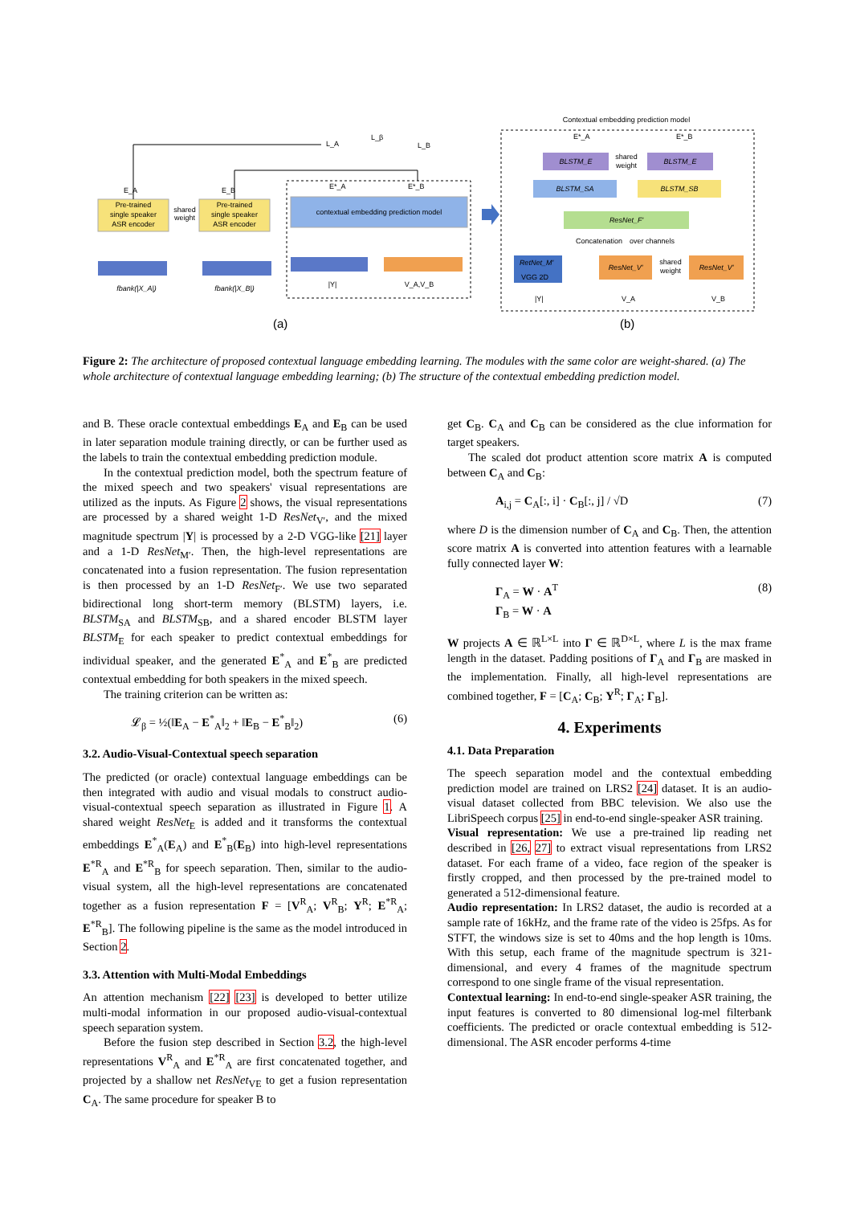Pre-trained
single speaker
ASR encoder
Pre-trained
single speaker
ASR encoder
shared
weight
contextual embedding prediction model
fbank(|X_A|)
fbank(|X_B|)
|Y|
V_A,V_B
E_A
E_B
E*_A
E*_B
L_A
L_β
L_B
(a)
Contextual embedding prediction model
BLSTM_E
BLSTM_E
shared
weight
BLSTM_SA
BLSTM_SB
ResNet_F'
Concatenation
over channels
RetNet_M'
VGG 2D
ResNet_V'
ResNet_V'
shared
weight
|Y|
V_A
V_B
E*_A
E*_B
(b)
Figure 2: The architecture of proposed contextual language embedding learning. The modules with the same color are weight-shared. (a) The whole architecture of contextual language embedding learning; (b) The structure of the contextual embedding prediction model.
and B. These oracle contextual embeddings E<sub>A</sub> and E<sub>B</sub> can be used in later separation module training directly, or can be further used as the labels to train the contextual embedding prediction module.
In the contextual prediction model, both the spectrum feature of the mixed speech and two speakers' visual representations are utilized as the inputs. As Figure 2 shows, the visual representations are processed by a shared weight 1-D ResNet<sub>V′</sub>, and the mixed magnitude spectrum |Y| is processed by a 2-D VGG-like [21] layer and a 1-D ResNet<sub>M′</sub>. Then, the high-level representations are concatenated into a fusion representation. The fusion representation is then processed by an 1-D ResNet<sub>F′</sub>. We use two separated bidirectional long short-term memory (BLSTM) layers, i.e. BLSTM<sub>SA</sub> and BLSTM<sub>SB</sub>, and a shared encoder BLSTM layer BLSTM<sub>E</sub> for each speaker to predict contextual embeddings for individual speaker, and the generated E<sup>*</sup><sub>A</sub> and E<sup>*</sup><sub>B</sub> are predicted contextual embedding for both speakers in the mixed speech.
The training criterion can be written as:
𝓛<sub>β</sub> = ½(‖E<sub>A</sub> − E<sup>*</sup><sub>A</sub>‖<sub>2</sub> + ‖E<sub>B</sub> − E<sup>*</sup><sub>B</sub>‖<sub>2</sub>) (6)
3.2. Audio-Visual-Contextual speech separation
The predicted (or oracle) contextual language embeddings can be then integrated with audio and visual modals to construct audio-visual-contextual speech separation as illustrated in Figure 1. A shared weight ResNet<sub>E</sub> is added and it transforms the contextual embeddings E<sup>*</sup><sub>A</sub>(E<sub>A</sub>) and E<sup>*</sup><sub>B</sub>(E<sub>B</sub>) into high-level representations E<sup>*R</sup><sub>A</sub> and E<sup>*R</sup><sub>B</sub> for speech separation. Then, similar to the audio-visual system, all the high-level representations are concatenated together as a fusion representation F = [V<sup>R</sup><sub>A</sub>; V<sup>R</sup><sub>B</sub>; Y<sup>R</sup>; E<sup>*R</sup><sub>A</sub>; E<sup>*R</sup><sub>B</sub>]. The following pipeline is the same as the model introduced in Section 2.
3.3. Attention with Multi-Modal Embeddings
An attention mechanism [22] [23] is developed to better utilize multi-modal information in our proposed audio-visual-contextual speech separation system.
Before the fusion step described in Section 3.2, the high-level representations V<sup>R</sup><sub>A</sub> and E<sup>*R</sup><sub>A</sub> are first concatenated together, and projected by a shallow net ResNet<sub>VE</sub> to get a fusion representation C<sub>A</sub>. The same procedure for speaker B to
get C<sub>B</sub>. C<sub>A</sub> and C<sub>B</sub> can be considered as the clue information for target speakers.
The scaled dot product attention score matrix A is computed between C<sub>A</sub> and C<sub>B</sub>:
A<sub>i,j</sub> = C<sub>A</sub>[:, i] · C<sub>B</sub>[:, j] / √D (7)
where D is the dimension number of C<sub>A</sub> and C<sub>B</sub>. Then, the attention score matrix A is converted into attention features with a learnable fully connected layer W:
Γ<sub>A</sub> = W · A<sup>T</sup>
Γ<sub>B</sub> = W · A (8)
W projects A ∈ ℝ<sup>L×L</sup> into Γ ∈ ℝ<sup>D×L</sup>, where L is the max frame length in the dataset. Padding positions of Γ<sub>A</sub> and Γ<sub>B</sub> are masked in the implementation. Finally, all high-level representations are combined together, F = [C<sub>A</sub>; C<sub>B</sub>; Y<sup>R</sup>; Γ<sub>A</sub>; Γ<sub>B</sub>].
4. Experiments
4.1. Data Preparation
The speech separation model and the contextual embedding prediction model are trained on LRS2 [24] dataset. It is an audio-visual dataset collected from BBC television. We also use the LibriSpeech corpus [25] in end-to-end single-speaker ASR training.
Visual representation: We use a pre-trained lip reading net described in [26, 27] to extract visual representations from LRS2 dataset. For each frame of a video, face region of the speaker is firstly cropped, and then processed by the pre-trained model to generated a 512-dimensional feature.
Audio representation: In LRS2 dataset, the audio is recorded at a sample rate of 16kHz, and the frame rate of the video is 25fps. As for STFT, the windows size is set to 40ms and the hop length is 10ms. With this setup, each frame of the magnitude spectrum is 321-dimensional, and every 4 frames of the magnitude spectrum correspond to one single frame of the visual representation.
Contextual learning: In end-to-end single-speaker ASR training, the input features is converted to 80 dimensional log-mel filterbank coefficients. The predicted or oracle contextual embedding is 512-dimensional. The ASR encoder performs 4-time